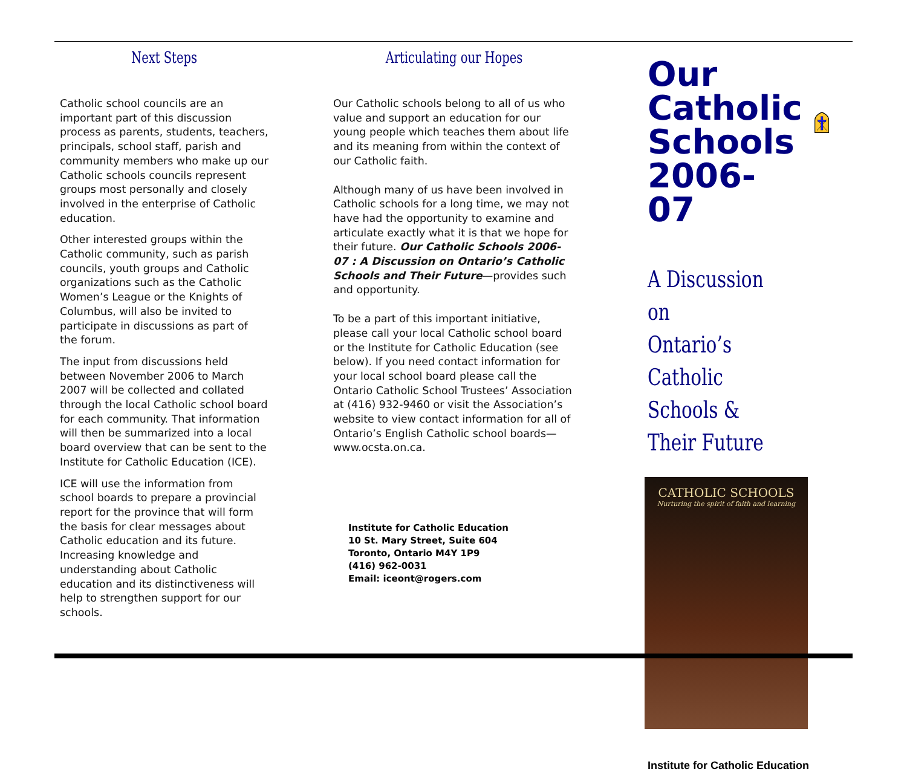Next Steps
Catholic school councils are an important part of this discussion process as parents, students, teachers, principals, school staff, parish and community members who make up our Catholic schools councils represent groups most personally and closely involved in the enterprise of Catholic education.
Other interested groups within the Catholic community, such as parish councils, youth groups and Catholic organizations such as the Catholic Women’s League or the Knights of Columbus, will also be invited to participate in discussions as part of the forum.
The input from discussions held between November 2006 to March 2007 will be collected and collated through the local Catholic school board for each community. That information will then be summarized into a local board overview that can be sent to the Institute for Catholic Education (ICE).
ICE will use the information from school boards to prepare a provincial report for the province that will form the basis for clear messages about Catholic education and its future. Increasing knowledge and understanding about Catholic education and its distinctiveness will help to strengthen support for our schools.
Articulating our Hopes
Our Catholic schools belong to all of us who value and support an education for our young people which teaches them about life and its meaning from within the context of our Catholic faith.
Although many of us have been involved in Catholic schools for a long time, we may not have had the opportunity to examine and articulate exactly what it is that we hope for their future. Our Catholic Schools 2006-07 : A Discussion on Ontario’s Catholic Schools and Their Future—provides such and opportunity.
To be a part of this important initiative, please call your local Catholic school board or the Institute for Catholic Education (see below). If you need contact information for your local school board please call the Ontario Catholic School Trustees’ Association at (416) 932-9460 or visit the Association’s website to view contact information for all of Ontario’s English Catholic school boards—www.ocsta.on.ca.
Institute for Catholic Education
10 St. Mary Street, Suite 604
Toronto, Ontario M4Y 1P9
(416) 962-0031
Email: iceont@rogers.com
Our
Catholic
Schools
2006-07
A Discussion on
Ontario’s Catholic
Schools & Their Future
CATHOLIC SCHOOLS
Nurturing the spirit of faith and learning
Institute for Catholic Education